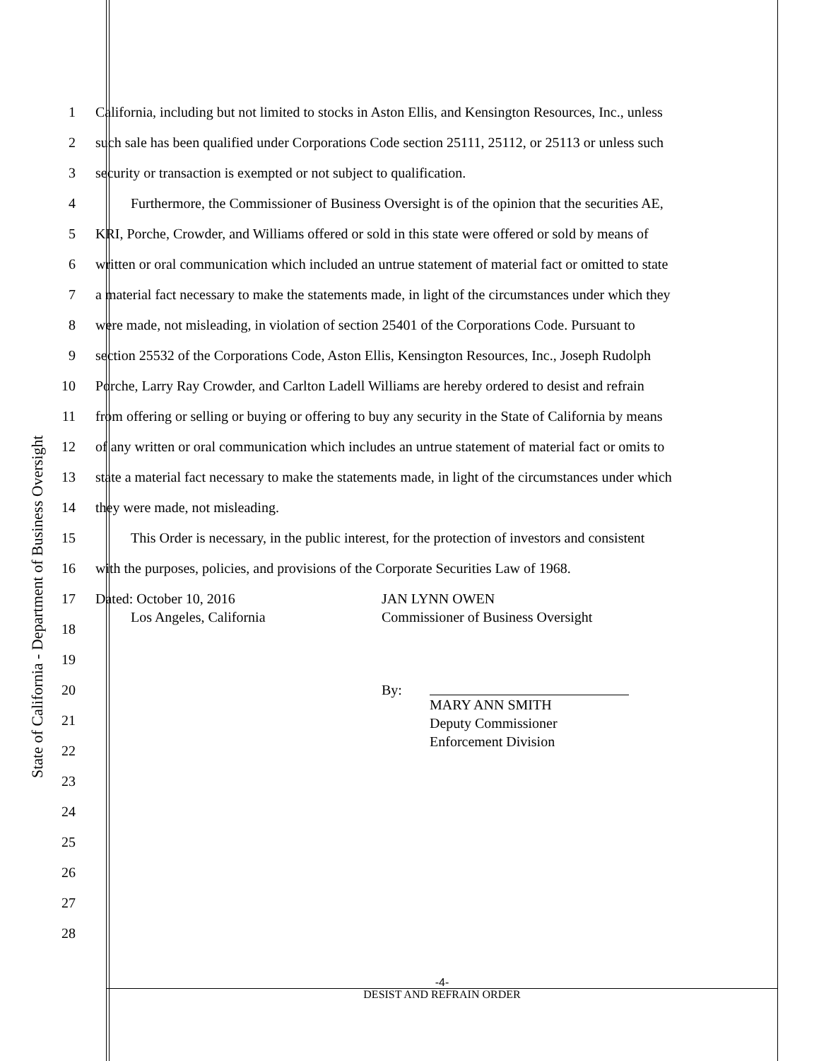State of California - Department of Business Oversight
1 California, including but not limited to stocks in Aston Ellis, and Kensington Resources, Inc., unless
2 such sale has been qualified under Corporations Code section 25111, 25112, or 25113 or unless such
3 security or transaction is exempted or not subject to qualification.
4    Furthermore, the Commissioner of Business Oversight is of the opinion that the securities AE,
5 KRI, Porche, Crowder, and Williams offered or sold in this state were offered or sold by means of
6 written or oral communication which included an untrue statement of material fact or omitted to state
7 a material fact necessary to make the statements made, in light of the circumstances under which they
8 were made, not misleading, in violation of section 25401 of the Corporations Code. Pursuant to
9 section 25532 of the Corporations Code, Aston Ellis, Kensington Resources, Inc., Joseph Rudolph
10 Porche, Larry Ray Crowder, and Carlton Ladell Williams are hereby ordered to desist and refrain
11 from offering or selling or buying or offering to buy any security in the State of California by means
12 of any written or oral communication which includes an untrue statement of material fact or omits to
13 state a material fact necessary to make the statements made, in light of the circumstances under which
14 they were made, not misleading.
15    This Order is necessary, in the public interest, for the protection of investors and consistent
16 with the purposes, policies, and provisions of the Corporate Securities Law of 1968.
17
Dated: October 10, 2016
   Los Angeles, California
JAN LYNN OWEN
Commissioner of Business Oversight
18
19
20
By: MARY ANN SMITH
Deputy Commissioner
Enforcement Division
21
22
23
24
25
26
27
28
-4-
DESIST AND REFRAIN ORDER